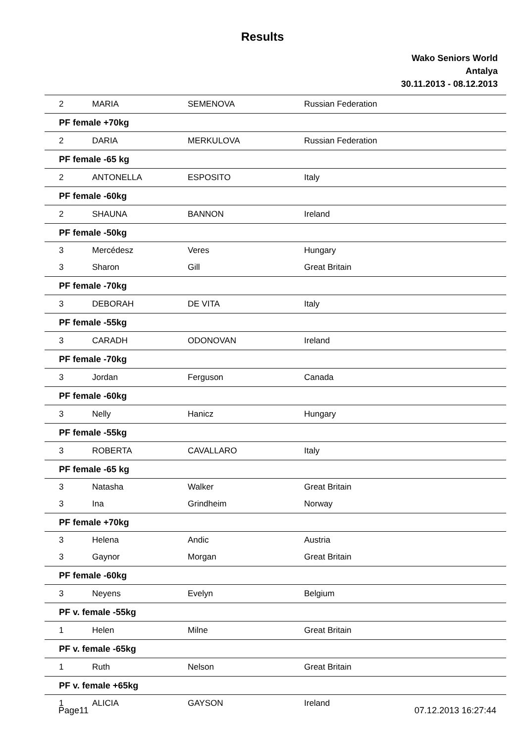Results
Wako Seniors World
Antalya
30.11.2013 - 08.12.2013
| 2 | MARIA | SEMENOVA | Russian Federation |
| PF female +70kg | | | |
| 2 | DARIA | MERKULOVA | Russian Federation |
| PF female -65 kg | | | |
| 2 | ANTONELLA | ESPOSITO | Italy |
| PF female -60kg | | | |
| 2 | SHAUNA | BANNON | Ireland |
| PF female -50kg | | | |
| 3 | Mercédesz | Veres | Hungary |
| 3 | Sharon | Gill | Great Britain |
| PF female -70kg | | | |
| 3 | DEBORAH | DE VITA | Italy |
| PF female -55kg | | | |
| 3 | CARADH | ODONOVAN | Ireland |
| PF female -70kg | | | |
| 3 | Jordan | Ferguson | Canada |
| PF female -60kg | | | |
| 3 | Nelly | Hanicz | Hungary |
| PF female -55kg | | | |
| 3 | ROBERTA | CAVALLARO | Italy |
| PF female -65 kg | | | |
| 3 | Natasha | Walker | Great Britain |
| 3 | Ina | Grindheim | Norway |
| PF female +70kg | | | |
| 3 | Helena | Andic | Austria |
| 3 | Gaynor | Morgan | Great Britain |
| PF female -60kg | | | |
| 3 | Neyens | Evelyn | Belgium |
| PF v. female -55kg | | | |
| 1 | Helen | Milne | Great Britain |
| PF v. female -65kg | | | |
| 1 | Ruth | Nelson | Great Britain |
| PF v. female +65kg | | | |
| 1 | ALICIA | GAYSON | Ireland |
Page11 07.12.2013 16:27:44